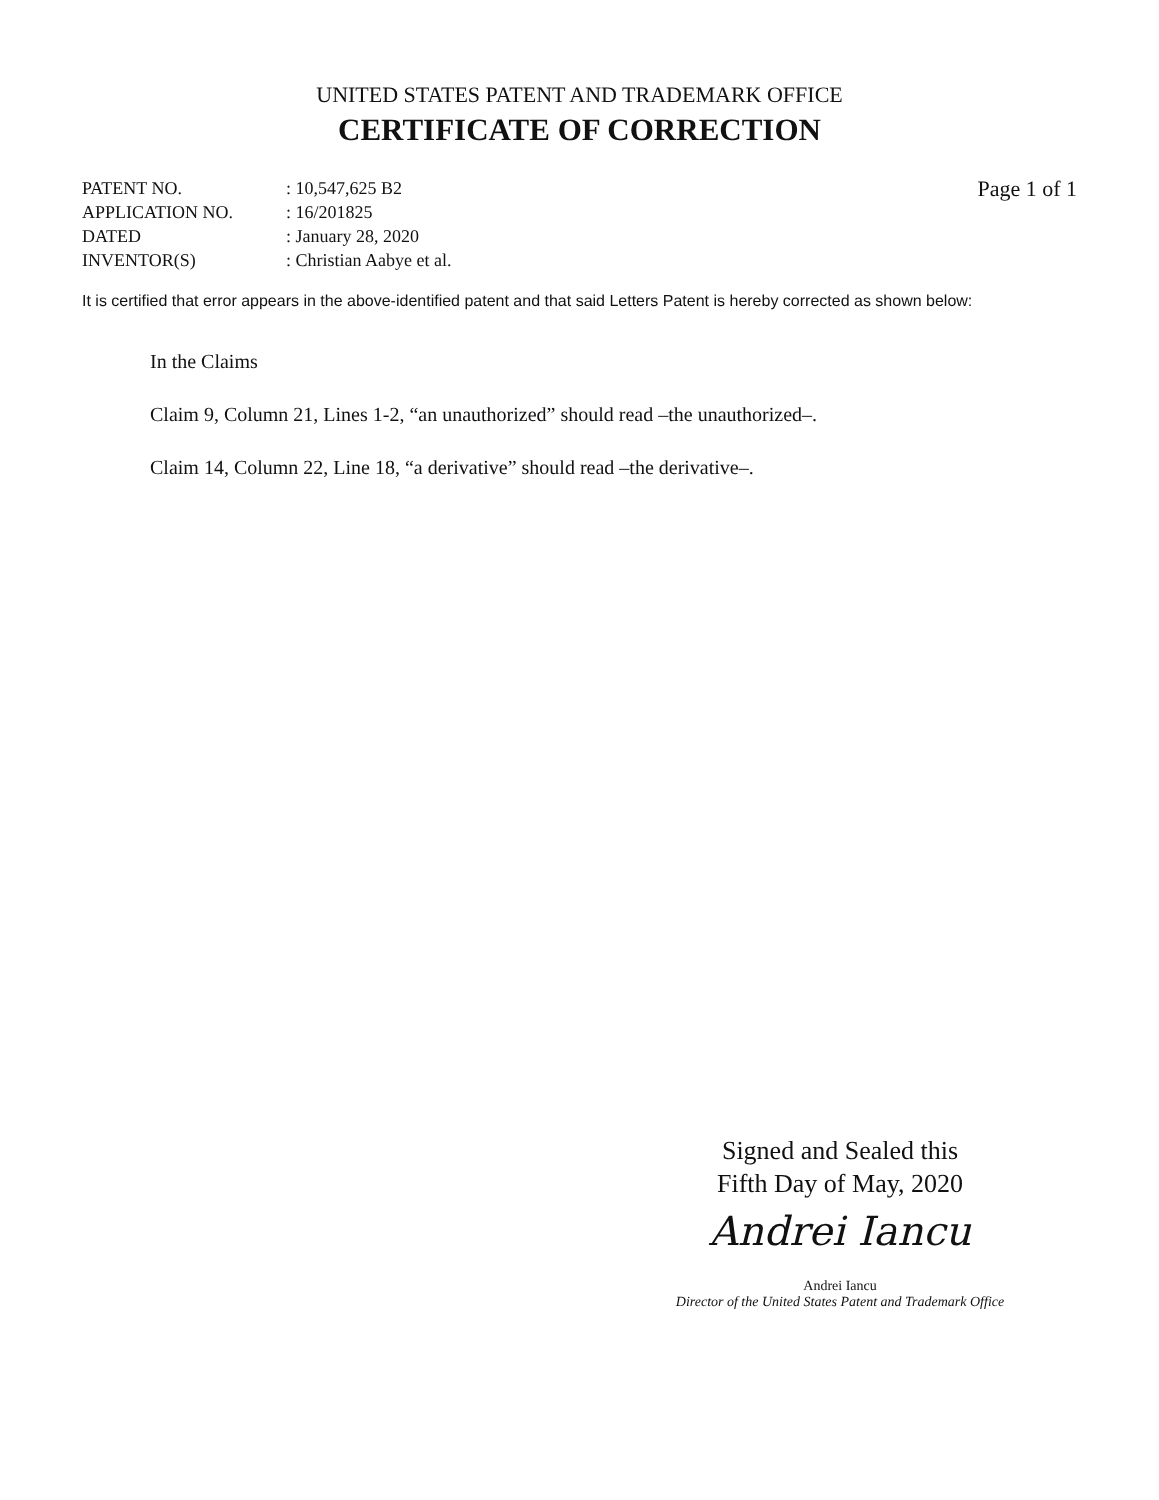UNITED STATES PATENT AND TRADEMARK OFFICE
CERTIFICATE OF CORRECTION
| PATENT NO. | : 10,547,625 B2 |
| APPLICATION NO. | : 16/201825 |
| DATED | : January 28, 2020 |
| INVENTOR(S) | : Christian Aabye et al. |
Page 1 of 1
It is certified that error appears in the above-identified patent and that said Letters Patent is hereby corrected as shown below:
In the Claims
Claim 9, Column 21, Lines 1-2, “an unauthorized” should read –the unauthorized–.
Claim 14, Column 22, Line 18, “a derivative” should read –the derivative–.
Signed and Sealed this
Fifth Day of May, 2020
Andrei Iancu
Andrei Iancu
Director of the United States Patent and Trademark Office